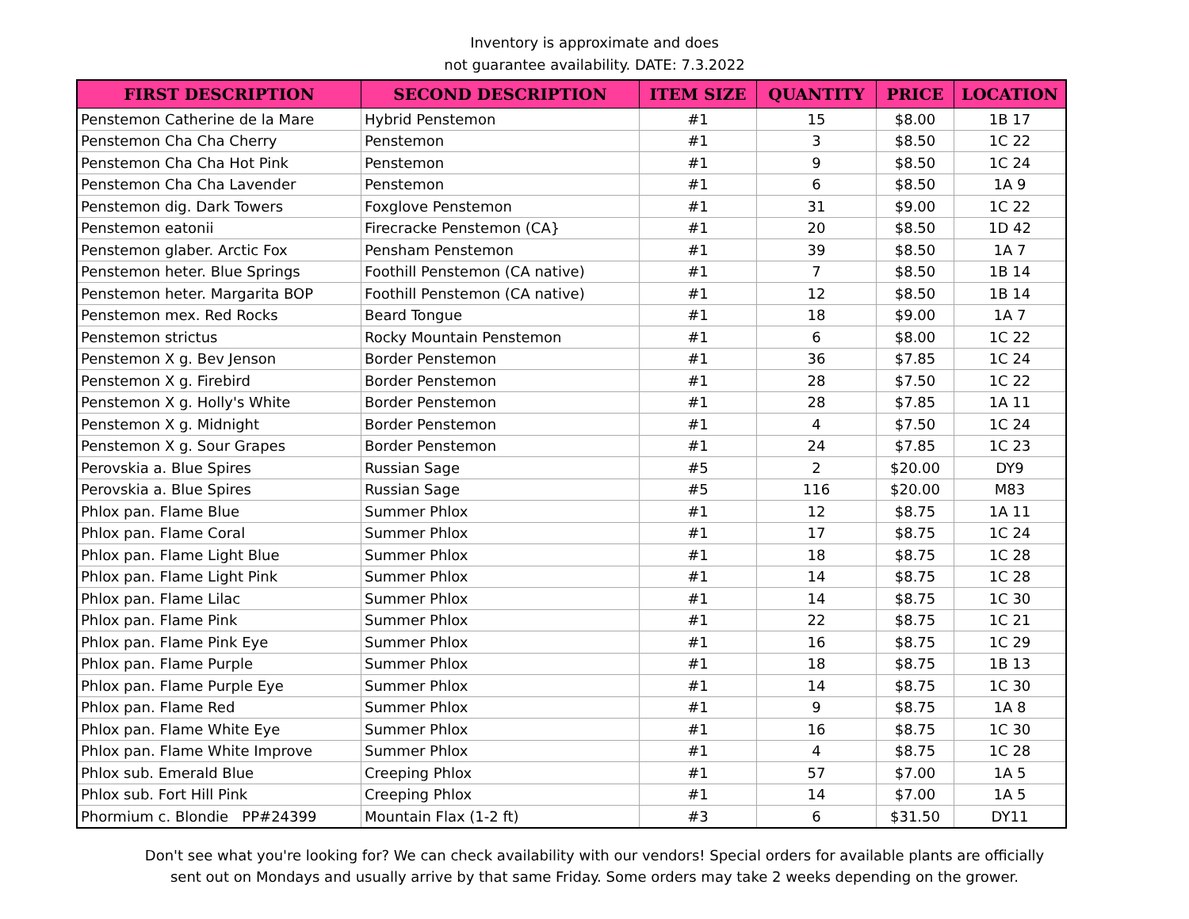Inventory is approximate and does
not guarantee availability. DATE: 7.3.2022
| FIRST DESCRIPTION | SECOND DESCRIPTION | ITEM SIZE | QUANTITY | PRICE | LOCATION |
| --- | --- | --- | --- | --- | --- |
| Penstemon Catherine de la Mare | Hybrid Penstemon | #1 | 15 | $8.00 | 1B 17 |
| Penstemon Cha Cha Cherry | Penstemon | #1 | 3 | $8.50 | 1C 22 |
| Penstemon Cha Cha Hot Pink | Penstemon | #1 | 9 | $8.50 | 1C 24 |
| Penstemon Cha Cha Lavender | Penstemon | #1 | 6 | $8.50 | 1A 9 |
| Penstemon dig. Dark Towers | Foxglove Penstemon | #1 | 31 | $9.00 | 1C 22 |
| Penstemon eatonii | Firecracke Penstemon (CA} | #1 | 20 | $8.50 | 1D 42 |
| Penstemon glaber. Arctic Fox | Pensham Penstemon | #1 | 39 | $8.50 | 1A 7 |
| Penstemon heter. Blue Springs | Foothill Penstemon (CA native) | #1 | 7 | $8.50 | 1B 14 |
| Penstemon heter. Margarita BOP | Foothill Penstemon (CA native) | #1 | 12 | $8.50 | 1B 14 |
| Penstemon mex. Red Rocks | Beard Tongue | #1 | 18 | $9.00 | 1A 7 |
| Penstemon strictus | Rocky Mountain Penstemon | #1 | 6 | $8.00 | 1C 22 |
| Penstemon X g. Bev Jenson | Border Penstemon | #1 | 36 | $7.85 | 1C 24 |
| Penstemon X g. Firebird | Border Penstemon | #1 | 28 | $7.50 | 1C 22 |
| Penstemon X g. Holly's White | Border Penstemon | #1 | 28 | $7.85 | 1A 11 |
| Penstemon X g. Midnight | Border Penstemon | #1 | 4 | $7.50 | 1C 24 |
| Penstemon X g. Sour Grapes | Border Penstemon | #1 | 24 | $7.85 | 1C 23 |
| Perovskia a. Blue Spires | Russian Sage | #5 | 2 | $20.00 | DY9 |
| Perovskia a. Blue Spires | Russian Sage | #5 | 116 | $20.00 | M83 |
| Phlox pan. Flame Blue | Summer Phlox | #1 | 12 | $8.75 | 1A 11 |
| Phlox pan. Flame Coral | Summer Phlox | #1 | 17 | $8.75 | 1C 24 |
| Phlox pan. Flame Light Blue | Summer Phlox | #1 | 18 | $8.75 | 1C 28 |
| Phlox pan. Flame Light Pink | Summer Phlox | #1 | 14 | $8.75 | 1C 28 |
| Phlox pan. Flame Lilac | Summer Phlox | #1 | 14 | $8.75 | 1C 30 |
| Phlox pan. Flame Pink | Summer Phlox | #1 | 22 | $8.75 | 1C 21 |
| Phlox pan. Flame Pink Eye | Summer Phlox | #1 | 16 | $8.75 | 1C 29 |
| Phlox pan. Flame Purple | Summer Phlox | #1 | 18 | $8.75 | 1B 13 |
| Phlox pan. Flame Purple Eye | Summer Phlox | #1 | 14 | $8.75 | 1C 30 |
| Phlox pan. Flame Red | Summer Phlox | #1 | 9 | $8.75 | 1A 8 |
| Phlox pan. Flame White Eye | Summer Phlox | #1 | 16 | $8.75 | 1C 30 |
| Phlox pan. Flame White Improve | Summer Phlox | #1 | 4 | $8.75 | 1C 28 |
| Phlox sub. Emerald Blue | Creeping Phlox | #1 | 57 | $7.00 | 1A 5 |
| Phlox sub. Fort Hill Pink | Creeping Phlox | #1 | 14 | $7.00 | 1A 5 |
| Phormium c. Blondie PP#24399 | Mountain Flax (1-2 ft) | #3 | 6 | $31.50 | DY11 |
Don't see what you're looking for? We can check availability with our vendors! Special orders for available plants are officially
sent out on Mondays and usually arrive by that same Friday. Some orders may take 2 weeks depending on the grower.